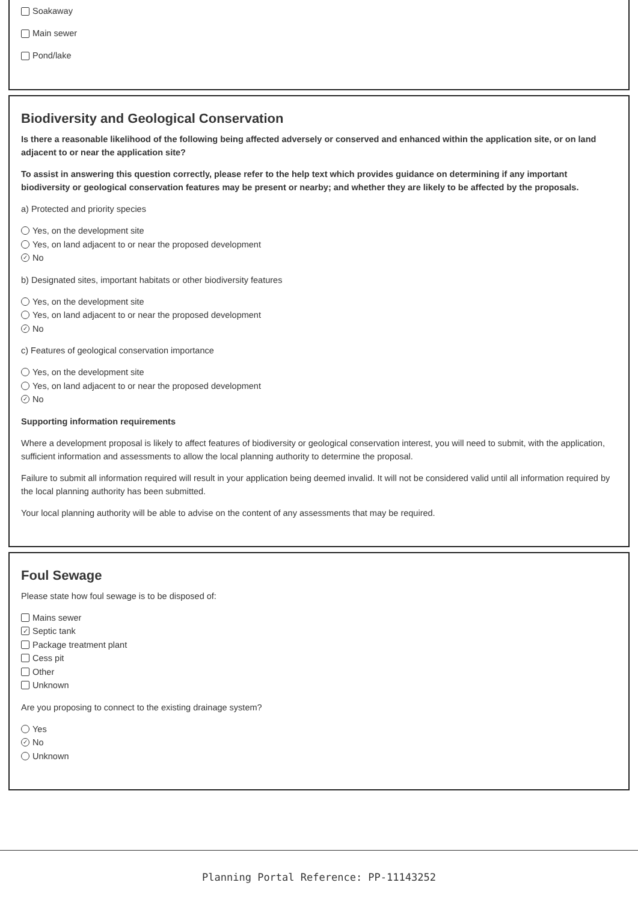Soakaway
Main sewer
Pond/lake
Biodiversity and Geological Conservation
Is there a reasonable likelihood of the following being affected adversely or conserved and enhanced within the application site, or on land adjacent to or near the application site?
To assist in answering this question correctly, please refer to the help text which provides guidance on determining if any important biodiversity or geological conservation features may be present or nearby; and whether they are likely to be affected by the proposals.
a) Protected and priority species
Yes, on the development site
Yes, on land adjacent to or near the proposed development
✓ No
b) Designated sites, important habitats or other biodiversity features
Yes, on the development site
Yes, on land adjacent to or near the proposed development
✓ No
c) Features of geological conservation importance
Yes, on the development site
Yes, on land adjacent to or near the proposed development
✓ No
Supporting information requirements
Where a development proposal is likely to affect features of biodiversity or geological conservation interest, you will need to submit, with the application, sufficient information and assessments to allow the local planning authority to determine the proposal.
Failure to submit all information required will result in your application being deemed invalid. It will not be considered valid until all information required by the local planning authority has been submitted.
Your local planning authority will be able to advise on the content of any assessments that may be required.
Foul Sewage
Please state how foul sewage is to be disposed of:
Mains sewer
✓ Septic tank
Package treatment plant
Cess pit
Other
Unknown
Are you proposing to connect to the existing drainage system?
Yes
✓ No
Unknown
Planning Portal Reference: PP-11143252